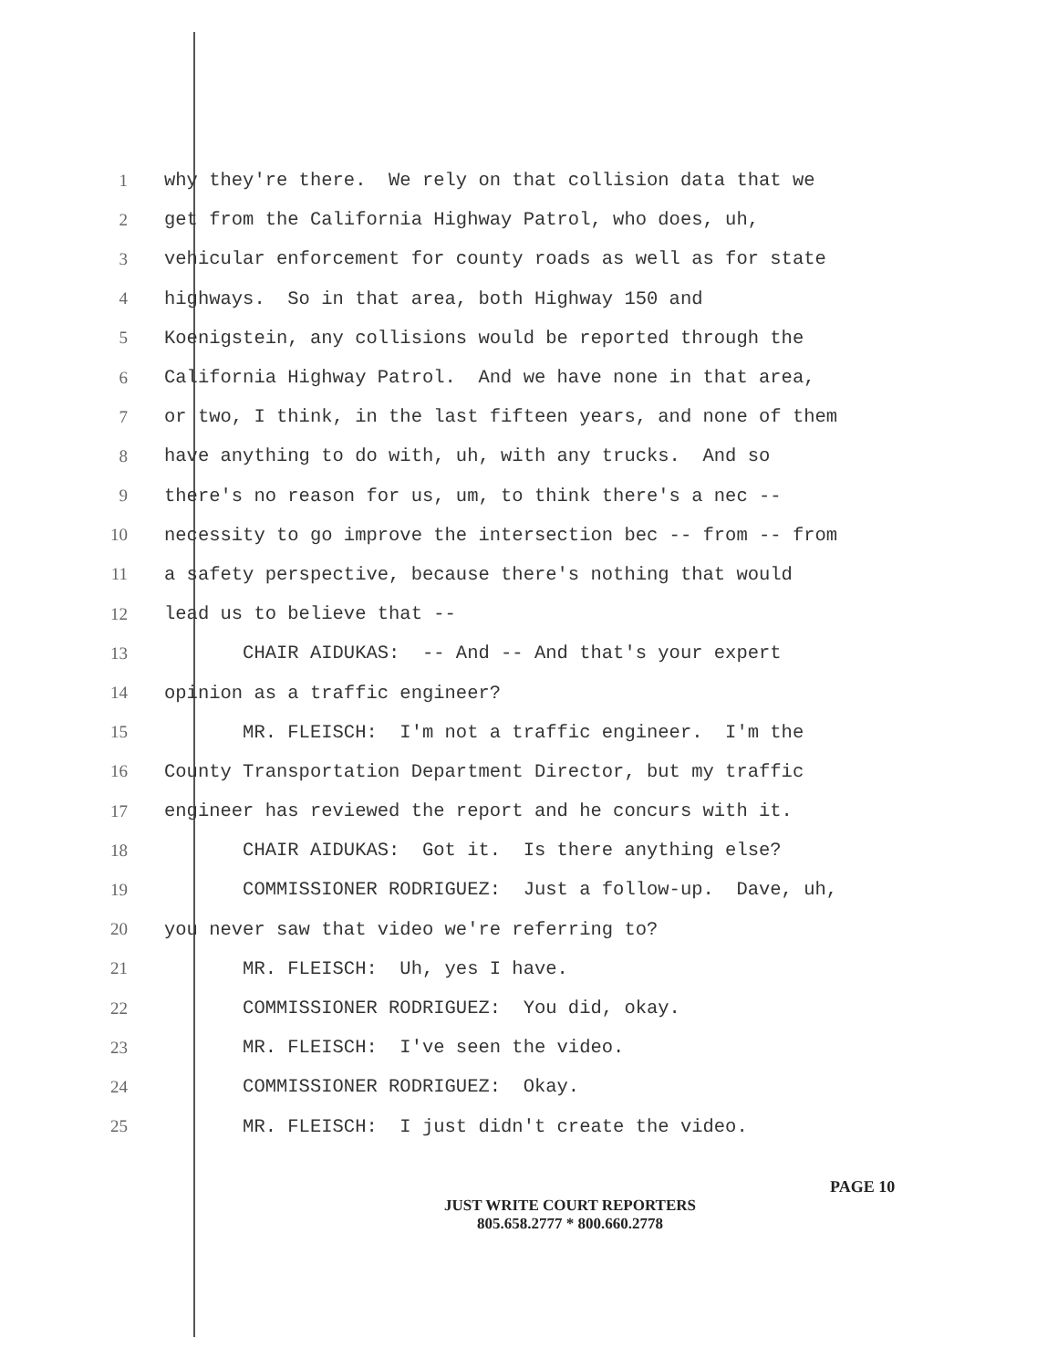1 why they're there. We rely on that collision data that we
2 get from the California Highway Patrol, who does, uh,
3 vehicular enforcement for county roads as well as for state
4 highways. So in that area, both Highway 150 and
5 Koenigstein, any collisions would be reported through the
6 California Highway Patrol. And we have none in that area,
7 or two, I think, in the last fifteen years, and none of them
8 have anything to do with, uh, with any trucks. And so
9 there's no reason for us, um, to think there's a nec --
10 necessity to go improve the intersection bec -- from -- from
11 a safety perspective, because there's nothing that would
12 lead us to believe that --
13 CHAIR AIDUKAS: -- And -- And that's your expert
14 opinion as a traffic engineer?
15 MR. FLEISCH: I'm not a traffic engineer. I'm the
16 County Transportation Department Director, but my traffic
17 engineer has reviewed the report and he concurs with it.
18 CHAIR AIDUKAS: Got it. Is there anything else?
19 COMMISSIONER RODRIGUEZ: Just a follow-up. Dave, uh,
20 you never saw that video we're referring to?
21 MR. FLEISCH: Uh, yes I have.
22 COMMISSIONER RODRIGUEZ: You did, okay.
23 MR. FLEISCH: I've seen the video.
24 COMMISSIONER RODRIGUEZ: Okay.
25 MR. FLEISCH: I just didn't create the video.
PAGE 10
JUST WRITE COURT REPORTERS
805.658.2777 * 800.660.2778